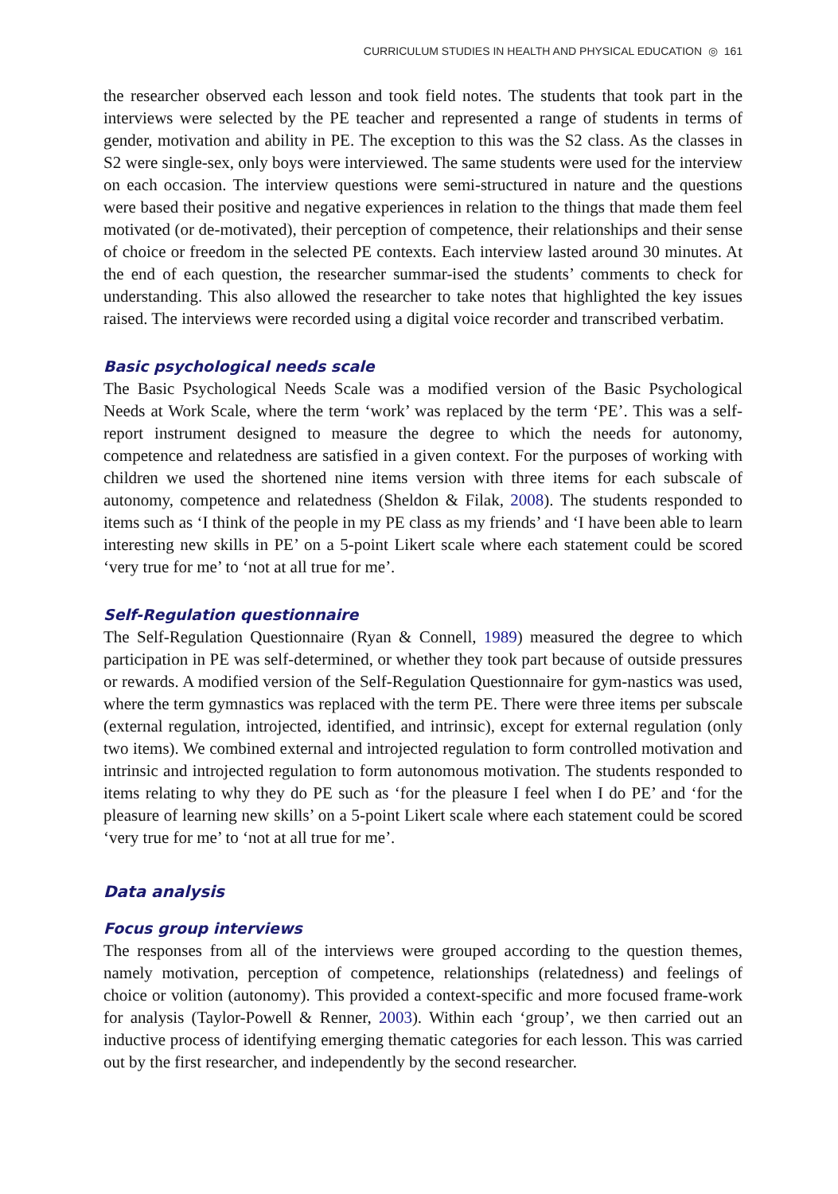CURRICULUM STUDIES IN HEALTH AND PHYSICAL EDUCATION ◎ 161
the researcher observed each lesson and took field notes. The students that took part in the interviews were selected by the PE teacher and represented a range of students in terms of gender, motivation and ability in PE. The exception to this was the S2 class. As the classes in S2 were single-sex, only boys were interviewed. The same students were used for the interview on each occasion. The interview questions were semi-structured in nature and the questions were based their positive and negative experiences in relation to the things that made them feel motivated (or de-motivated), their perception of competence, their relationships and their sense of choice or freedom in the selected PE contexts. Each interview lasted around 30 minutes. At the end of each question, the researcher summar-ised the students’ comments to check for understanding. This also allowed the researcher to take notes that highlighted the key issues raised. The interviews were recorded using a digital voice recorder and transcribed verbatim.
Basic psychological needs scale
The Basic Psychological Needs Scale was a modified version of the Basic Psychological Needs at Work Scale, where the term ‘work’ was replaced by the term ‘PE’. This was a self-report instrument designed to measure the degree to which the needs for autonomy, competence and relatedness are satisfied in a given context. For the purposes of working with children we used the shortened nine items version with three items for each subscale of autonomy, competence and relatedness (Sheldon & Filak, 2008). The students responded to items such as ‘I think of the people in my PE class as my friends’ and ‘I have been able to learn interesting new skills in PE’ on a 5-point Likert scale where each statement could be scored ‘very true for me’ to ‘not at all true for me’.
Self-Regulation questionnaire
The Self-Regulation Questionnaire (Ryan & Connell, 1989) measured the degree to which participation in PE was self-determined, or whether they took part because of outside pressures or rewards. A modified version of the Self-Regulation Questionnaire for gym-nastics was used, where the term gymnastics was replaced with the term PE. There were three items per subscale (external regulation, introjected, identified, and intrinsic), except for external regulation (only two items). We combined external and introjected regulation to form controlled motivation and intrinsic and introjected regulation to form autonomous motivation. The students responded to items relating to why they do PE such as ‘for the pleasure I feel when I do PE’ and ‘for the pleasure of learning new skills’ on a 5-point Likert scale where each statement could be scored ‘very true for me’ to ‘not at all true for me’.
Data analysis
Focus group interviews
The responses from all of the interviews were grouped according to the question themes, namely motivation, perception of competence, relationships (relatedness) and feelings of choice or volition (autonomy). This provided a context-specific and more focused frame-work for analysis (Taylor-Powell & Renner, 2003). Within each ‘group’, we then carried out an inductive process of identifying emerging thematic categories for each lesson. This was carried out by the first researcher, and independently by the second researcher.